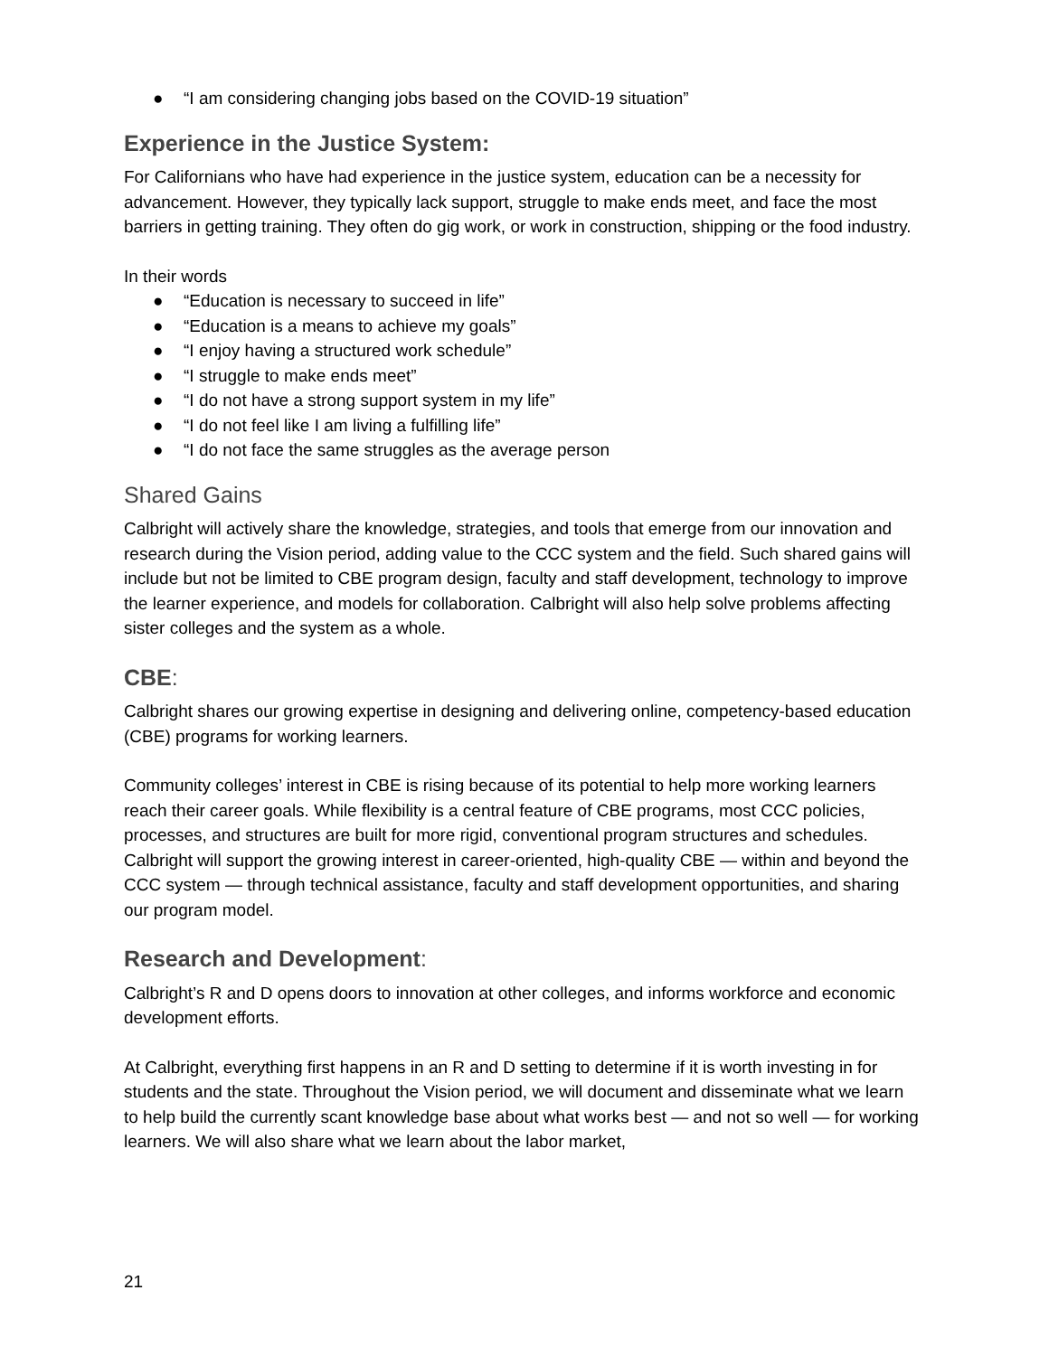● “I am considering changing jobs based on the COVID-19 situation”
Experience in the Justice System:
For Californians who have had experience in the justice system, education can be a necessity for advancement. However, they typically lack support, struggle to make ends meet, and face the most barriers in getting training. They often do gig work, or work in construction, shipping or the food industry.
In their words
● “Education is necessary to succeed in life”
● “Education is a means to achieve my goals”
● “I enjoy having a structured work schedule”
● “I struggle to make ends meet”
● “I do not have a strong support system in my life”
● “I do not feel like I am living a fulfilling life”
● “I do not face the same struggles as the average person
Shared Gains
Calbright will actively share the knowledge, strategies, and tools that emerge from our innovation and research during the Vision period, adding value to the CCC system and the field. Such shared gains will include but not be limited to CBE program design, faculty and staff development, technology to improve the learner experience, and models for collaboration. Calbright will also help solve problems affecting sister colleges and the system as a whole.
CBE:
Calbright shares our growing expertise in designing and delivering online, competency-based education (CBE) programs for working learners.
Community colleges’ interest in CBE is rising because of its potential to help more working learners reach their career goals. While flexibility is a central feature of CBE programs, most CCC policies, processes, and structures are built for more rigid, conventional program structures and schedules. Calbright will support the growing interest in career-oriented, high-quality CBE — within and beyond the CCC system — through technical assistance, faculty and staff development opportunities, and sharing our program model.
Research and Development:
Calbright’s R and D opens doors to innovation at other colleges, and informs workforce and economic development efforts.
At Calbright, everything first happens in an R and D setting to determine if it is worth investing in for students and the state. Throughout the Vision period, we will document and disseminate what we learn to help build the currently scant knowledge base about what works best — and not so well — for working learners. We will also share what we learn about the labor market,
21